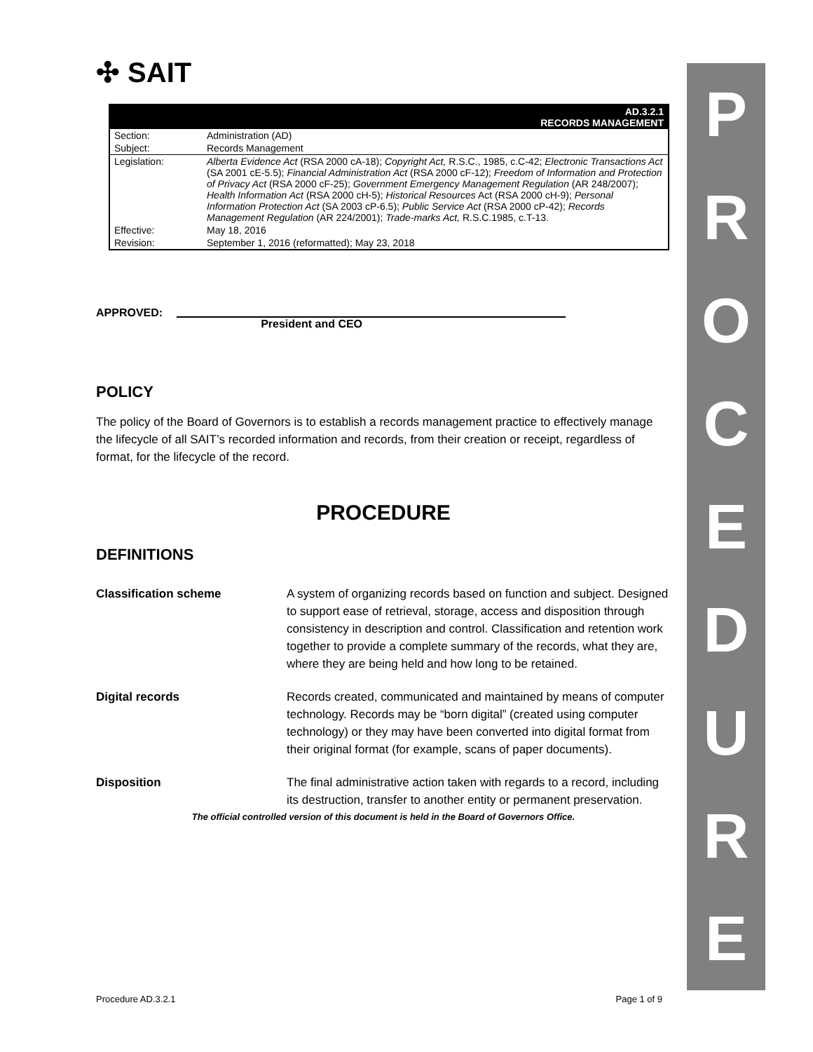PROCEDURE
✣ SAIT
| AD.3.2.1 RECORDS MANAGEMENT | |
| Section: | Administration (AD) |
| Subject: | Records Management |
| Legislation: | Alberta Evidence Act (RSA 2000 cA-18); Copyright Act, R.S.C., 1985, c.C-42; Electronic Transactions Act (SA 2001 cE-5.5); Financial Administration Act (RSA 2000 cF-12); Freedom of Information and Protection of Privacy Act (RSA 2000 cF-25); Government Emergency Management Regulation (AR 248/2007); Health Information Act (RSA 2000 cH-5); Historical Resources Act (RSA 2000 cH-9); Personal Information Protection Act (SA 2003 cP-6.5); Public Service Act (RSA 2000 cP-42); Records Management Regulation (AR 224/2001); Trade-marks Act, R.S.C.1985, c.T-13. |
| Effective: | May 18, 2016 |
| Revision: | September 1, 2016 (reformatted); May 23, 2018 |
APPROVED: President and CEO
POLICY
The policy of the Board of Governors is to establish a records management practice to effectively manage the lifecycle of all SAIT’s recorded information and records, from their creation or receipt, regardless of format, for the lifecycle of the record.
PROCEDURE
DEFINITIONS
| Classification scheme | A system of organizing records based on function and subject. Designed to support ease of retrieval, storage, access and disposition through consistency in description and control. Classification and retention work together to provide a complete summary of the records, what they are, where they are being held and how long to be retained. |
| Digital records | Records created, communicated and maintained by means of computer technology. Records may be “born digital” (created using computer technology) or they may have been converted into digital format from their original format (for example, scans of paper documents). |
| Disposition | The final administrative action taken with regards to a record, including its destruction, transfer to another entity or permanent preservation. |
The official controlled version of this document is held in the Board of Governors Office.
Procedure AD.3.2.1 Page 1 of 9